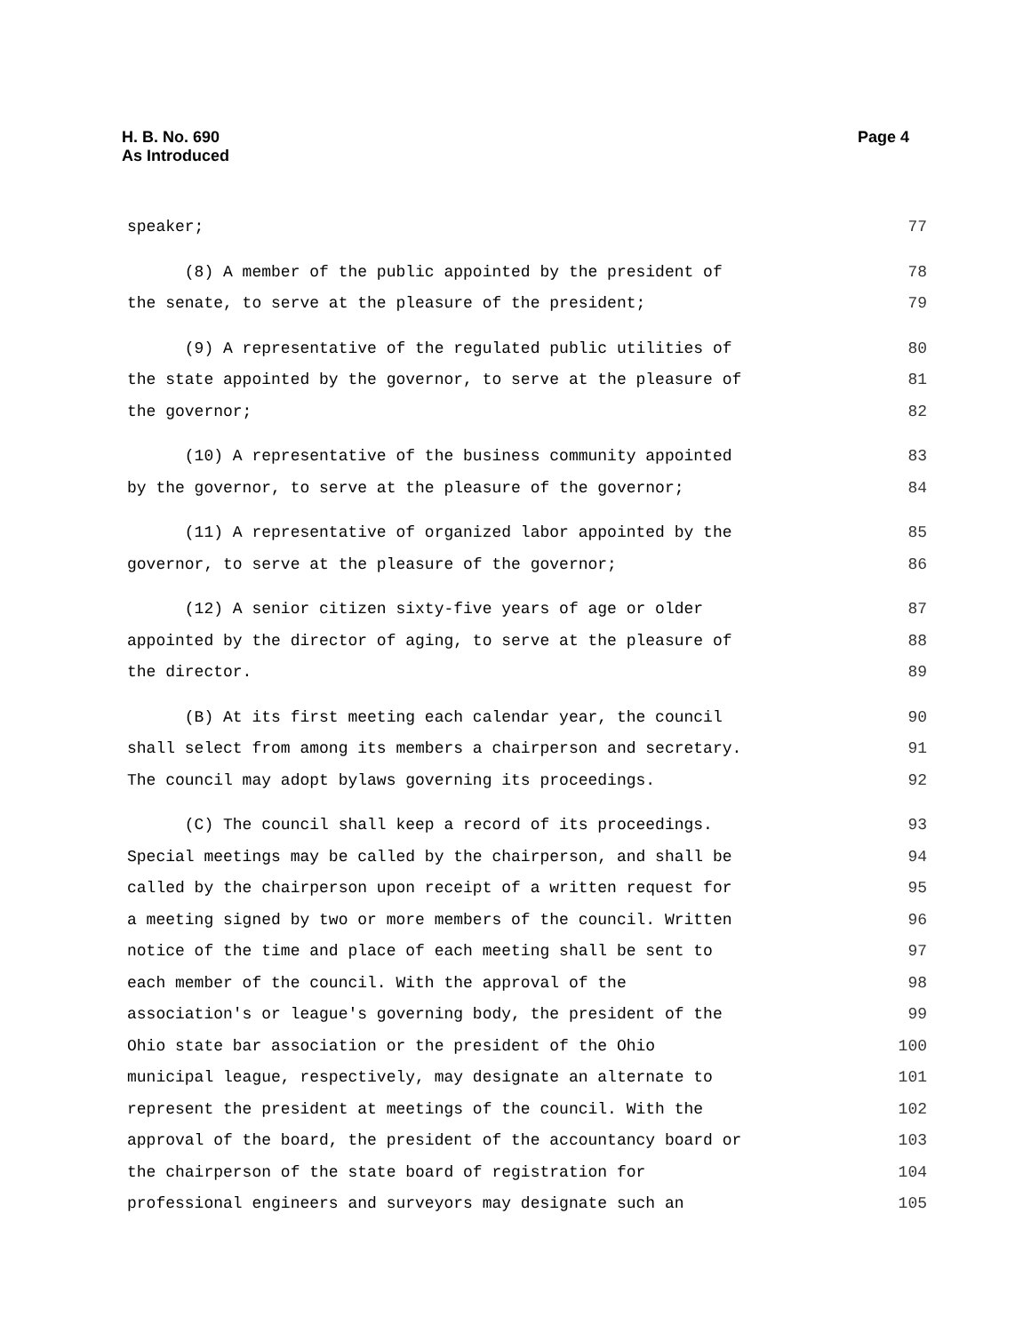H. B. No. 690
As Introduced
Page 4
speaker; 77
(8) A member of the public appointed by the president of 78
the senate, to serve at the pleasure of the president; 79
(9) A representative of the regulated public utilities of 80
the state appointed by the governor, to serve at the pleasure of 81
the governor; 82
(10) A representative of the business community appointed 83
by the governor, to serve at the pleasure of the governor; 84
(11) A representative of organized labor appointed by the 85
governor, to serve at the pleasure of the governor; 86
(12) A senior citizen sixty-five years of age or older 87
appointed by the director of aging, to serve at the pleasure of 88
the director. 89
(B) At its first meeting each calendar year, the council 90
shall select from among its members a chairperson and secretary. 91
The council may adopt bylaws governing its proceedings. 92
(C) The council shall keep a record of its proceedings. 93
Special meetings may be called by the chairperson, and shall be 94
called by the chairperson upon receipt of a written request for 95
a meeting signed by two or more members of the council. Written 96
notice of the time and place of each meeting shall be sent to 97
each member of the council. With the approval of the 98
association's or league's governing body, the president of the 99
Ohio state bar association or the president of the Ohio 100
municipal league, respectively, may designate an alternate to 101
represent the president at meetings of the council. With the 102
approval of the board, the president of the accountancy board or 103
the chairperson of the state board of registration for 104
professional engineers and surveyors may designate such an 105